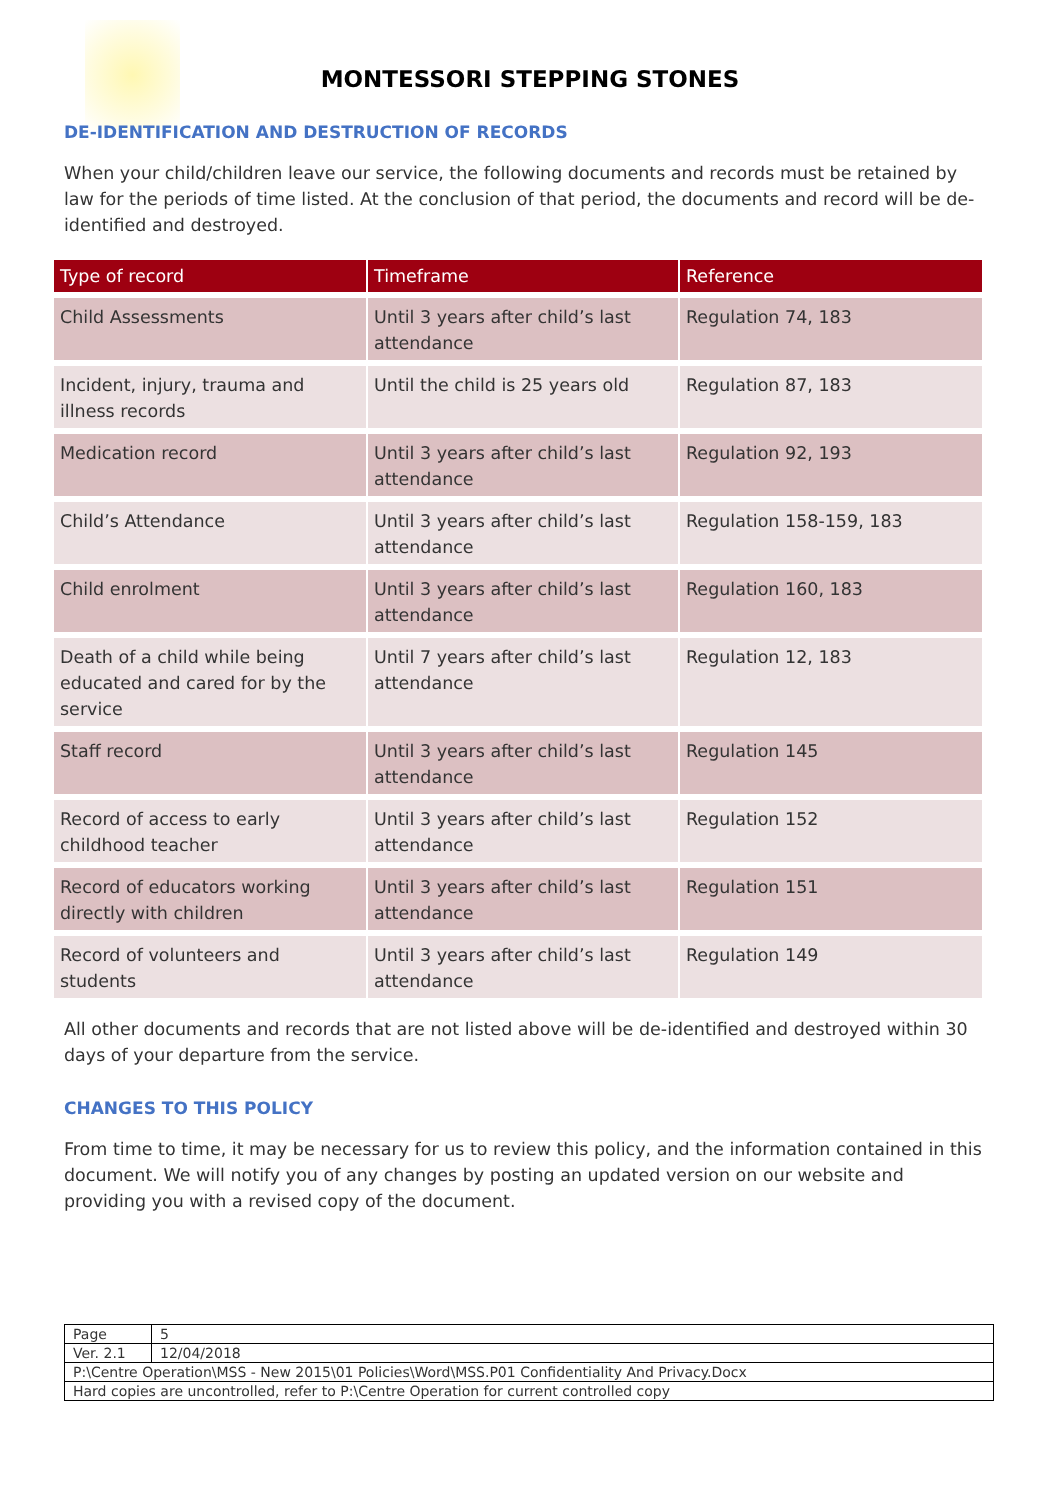MONTESSORI STEPPING STONES
DE-IDENTIFICATION AND DESTRUCTION OF RECORDS
When your child/children leave our service, the following documents and records must be retained by law for the periods of time listed. At the conclusion of that period, the documents and record will be de-identified and destroyed.
| Type of record | Timeframe | Reference |
| --- | --- | --- |
| Child Assessments | Until 3 years after child’s last attendance | Regulation 74, 183 |
| Incident, injury, trauma and illness records | Until the child is 25 years old | Regulation 87, 183 |
| Medication record | Until 3 years after child’s last attendance | Regulation 92, 193 |
| Child’s Attendance | Until 3 years after child’s last attendance | Regulation 158-159, 183 |
| Child enrolment | Until 3 years after child’s last attendance | Regulation 160, 183 |
| Death of a child while being educated and cared for by the service | Until 7 years after child’s last attendance | Regulation 12, 183 |
| Staff record | Until 3 years after child’s last attendance | Regulation 145 |
| Record of access to early childhood teacher | Until 3 years after child’s last attendance | Regulation 152 |
| Record of educators working directly with children | Until 3 years after child’s last attendance | Regulation 151 |
| Record of volunteers and students | Until 3 years after child’s last attendance | Regulation 149 |
All other documents and records that are not listed above will be de-identified and destroyed within 30 days of your departure from the service.
CHANGES TO THIS POLICY
From time to time, it may be necessary for us to review this policy, and the information contained in this document. We will notify you of any changes by posting an updated version on our website and providing you with a revised copy of the document.
| Page | 5 |
| Ver. 2.1 | 12/04/2018 |
| P:\Centre Operation\MSS - New 2015\01 Policies\Word\MSS.P01 Confidentiality And Privacy.Docx | |
| Hard copies are uncontrolled, refer to P:\Centre Operation for current controlled copy | |